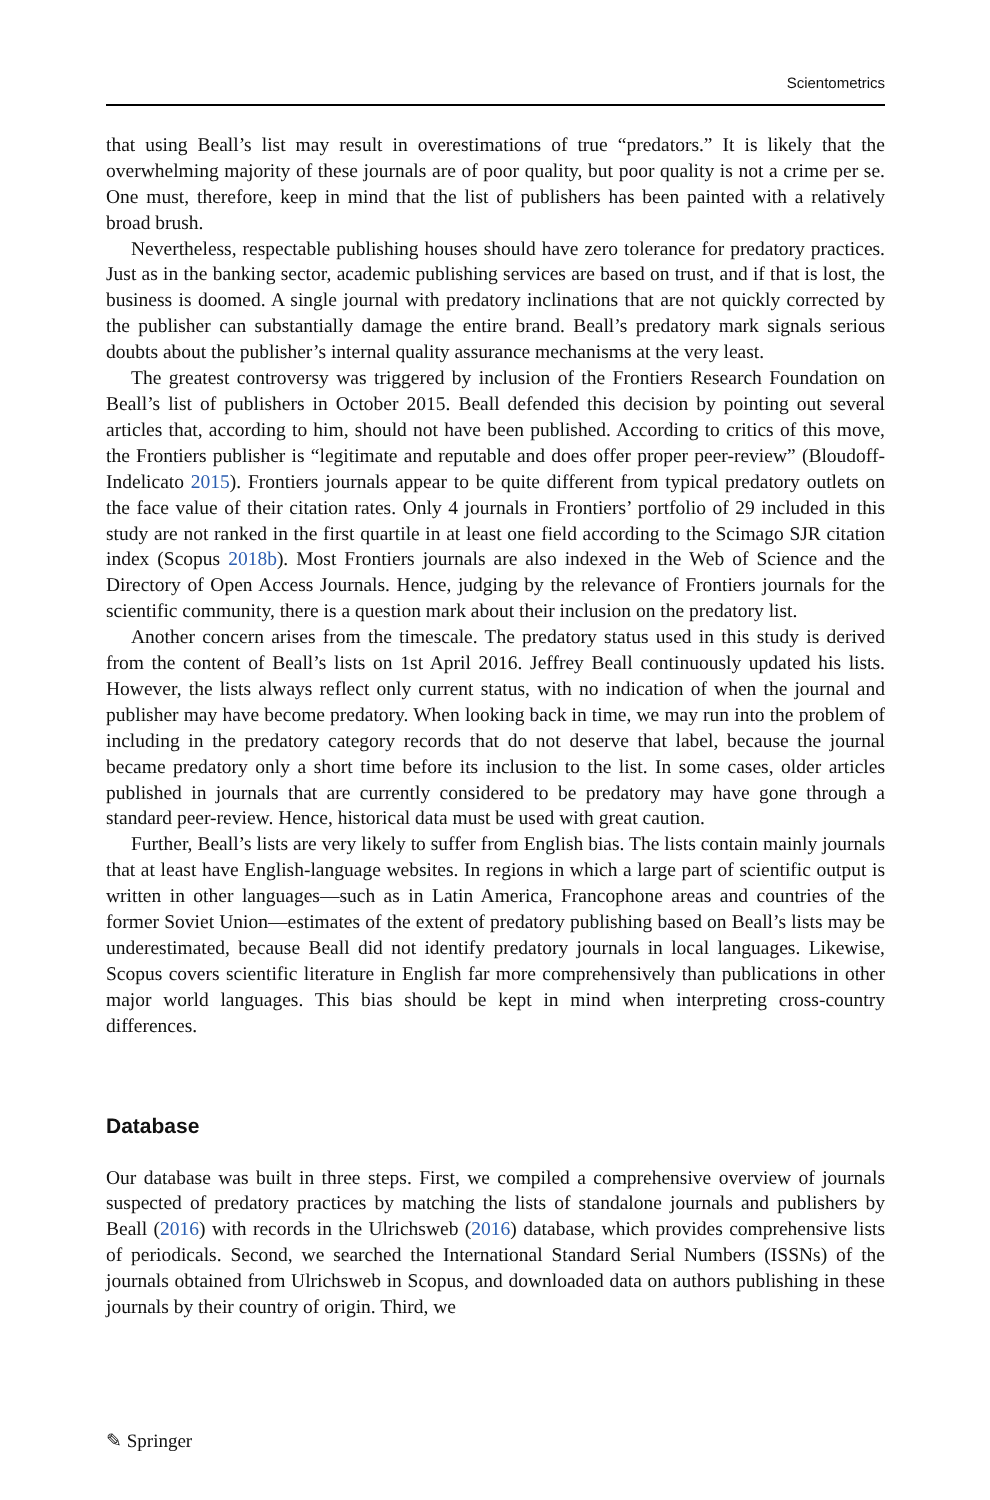Scientometrics
that using Beall’s list may result in overestimations of true “predators.” It is likely that the overwhelming majority of these journals are of poor quality, but poor quality is not a crime per se. One must, therefore, keep in mind that the list of publishers has been painted with a relatively broad brush.
Nevertheless, respectable publishing houses should have zero tolerance for predatory practices. Just as in the banking sector, academic publishing services are based on trust, and if that is lost, the business is doomed. A single journal with predatory inclinations that are not quickly corrected by the publisher can substantially damage the entire brand. Beall’s predatory mark signals serious doubts about the publisher’s internal quality assurance mechanisms at the very least.
The greatest controversy was triggered by inclusion of the Frontiers Research Foundation on Beall’s list of publishers in October 2015. Beall defended this decision by pointing out several articles that, according to him, should not have been published. According to critics of this move, the Frontiers publisher is “legitimate and reputable and does offer proper peer-review” (Bloudoff-Indelicato 2015). Frontiers journals appear to be quite different from typical predatory outlets on the face value of their citation rates. Only 4 journals in Frontiers’ portfolio of 29 included in this study are not ranked in the first quartile in at least one field according to the Scimago SJR citation index (Scopus 2018b). Most Frontiers journals are also indexed in the Web of Science and the Directory of Open Access Journals. Hence, judging by the relevance of Frontiers journals for the scientific community, there is a question mark about their inclusion on the predatory list.
Another concern arises from the timescale. The predatory status used in this study is derived from the content of Beall’s lists on 1st April 2016. Jeffrey Beall continuously updated his lists. However, the lists always reflect only current status, with no indication of when the journal and publisher may have become predatory. When looking back in time, we may run into the problem of including in the predatory category records that do not deserve that label, because the journal became predatory only a short time before its inclusion to the list. In some cases, older articles published in journals that are currently considered to be predatory may have gone through a standard peer-review. Hence, historical data must be used with great caution.
Further, Beall’s lists are very likely to suffer from English bias. The lists contain mainly journals that at least have English-language websites. In regions in which a large part of scientific output is written in other languages—such as in Latin America, Francophone areas and countries of the former Soviet Union—estimates of the extent of predatory publishing based on Beall’s lists may be underestimated, because Beall did not identify predatory journals in local languages. Likewise, Scopus covers scientific literature in English far more comprehensively than publications in other major world languages. This bias should be kept in mind when interpreting cross-country differences.
Database
Our database was built in three steps. First, we compiled a comprehensive overview of journals suspected of predatory practices by matching the lists of standalone journals and publishers by Beall (2016) with records in the Ulrichsweb (2016) database, which provides comprehensive lists of periodicals. Second, we searched the International Standard Serial Numbers (ISSNs) of the journals obtained from Ulrichsweb in Scopus, and downloaded data on authors publishing in these journals by their country of origin. Third, we
✎ Springer